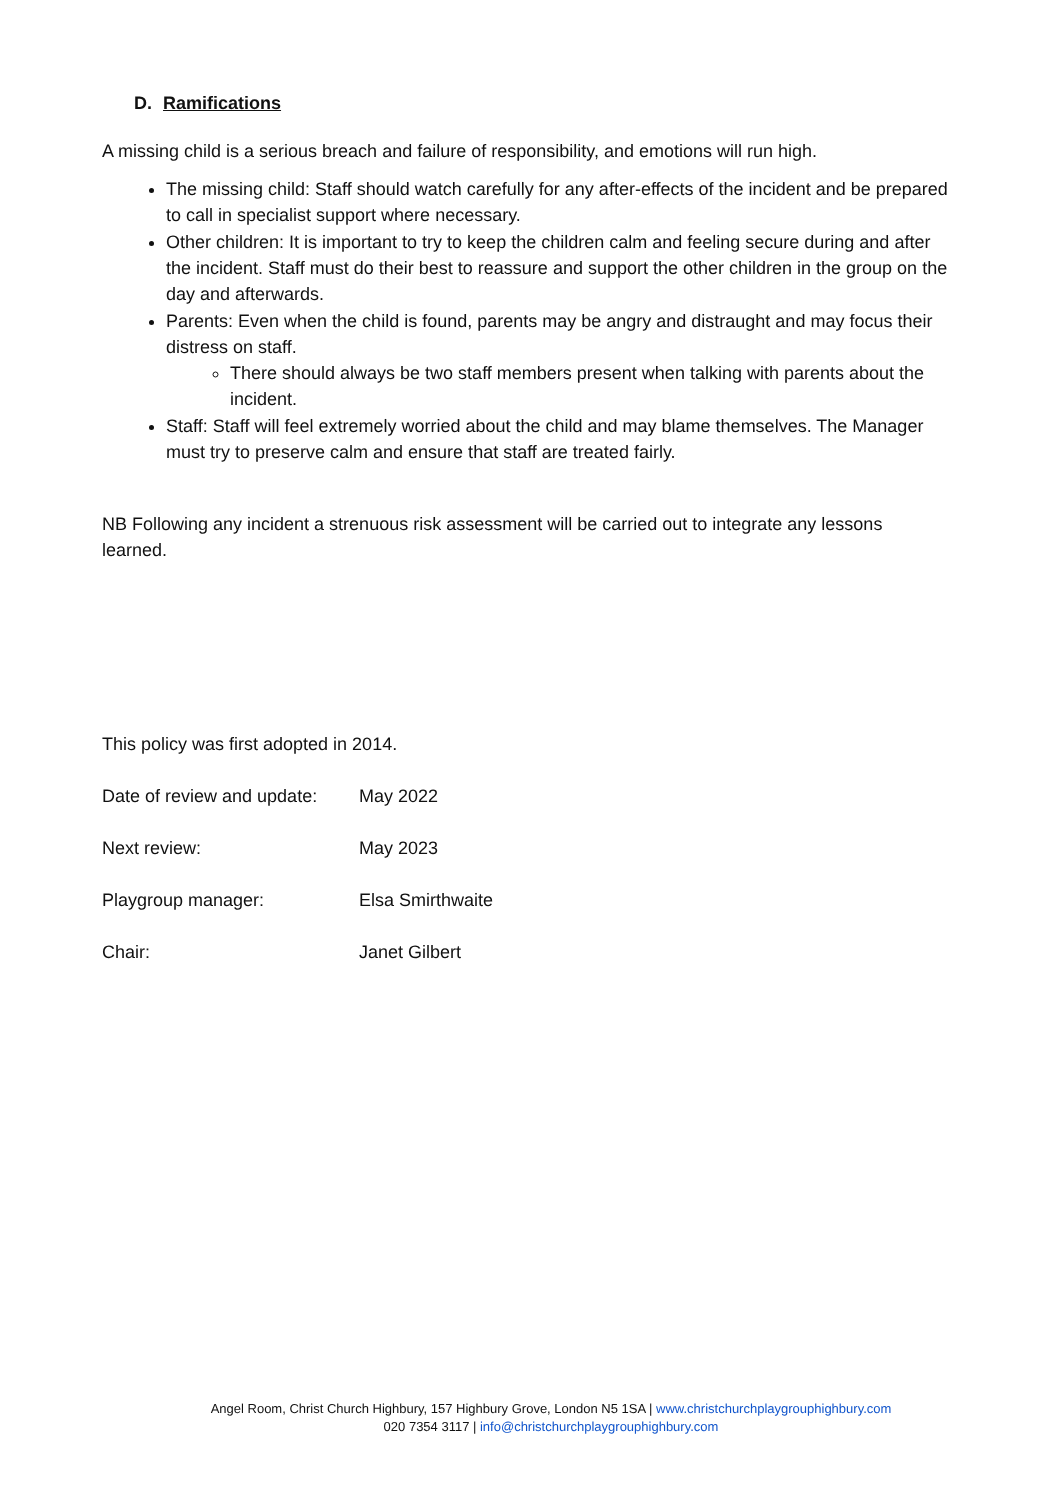D. Ramifications
A missing child is a serious breach and failure of responsibility, and emotions will run high.
The missing child: Staff should watch carefully for any after-effects of the incident and be prepared to call in specialist support where necessary.
Other children: It is important to try to keep the children calm and feeling secure during and after the incident. Staff must do their best to reassure and support the other children in the group on the day and afterwards.
Parents: Even when the child is found, parents may be angry and distraught and may focus their distress on staff.
There should always be two staff members present when talking with parents about the incident.
Staff: Staff will feel extremely worried about the child and may blame themselves. The Manager must try to preserve calm and ensure that staff are treated fairly.
NB Following any incident a strenuous risk assessment will be carried out to integrate any lessons learned.
This policy was first adopted in 2014.
Date of review and update: May 2022
Next review: May 2023
Playgroup manager: Elsa Smirthwaite
Chair: Janet Gilbert
Angel Room, Christ Church Highbury, 157 Highbury Grove, London N5 1SA | www.christchurchplaygrouphighbury.com
020 7354 3117 | info@christchurchplaygrouphighbury.com